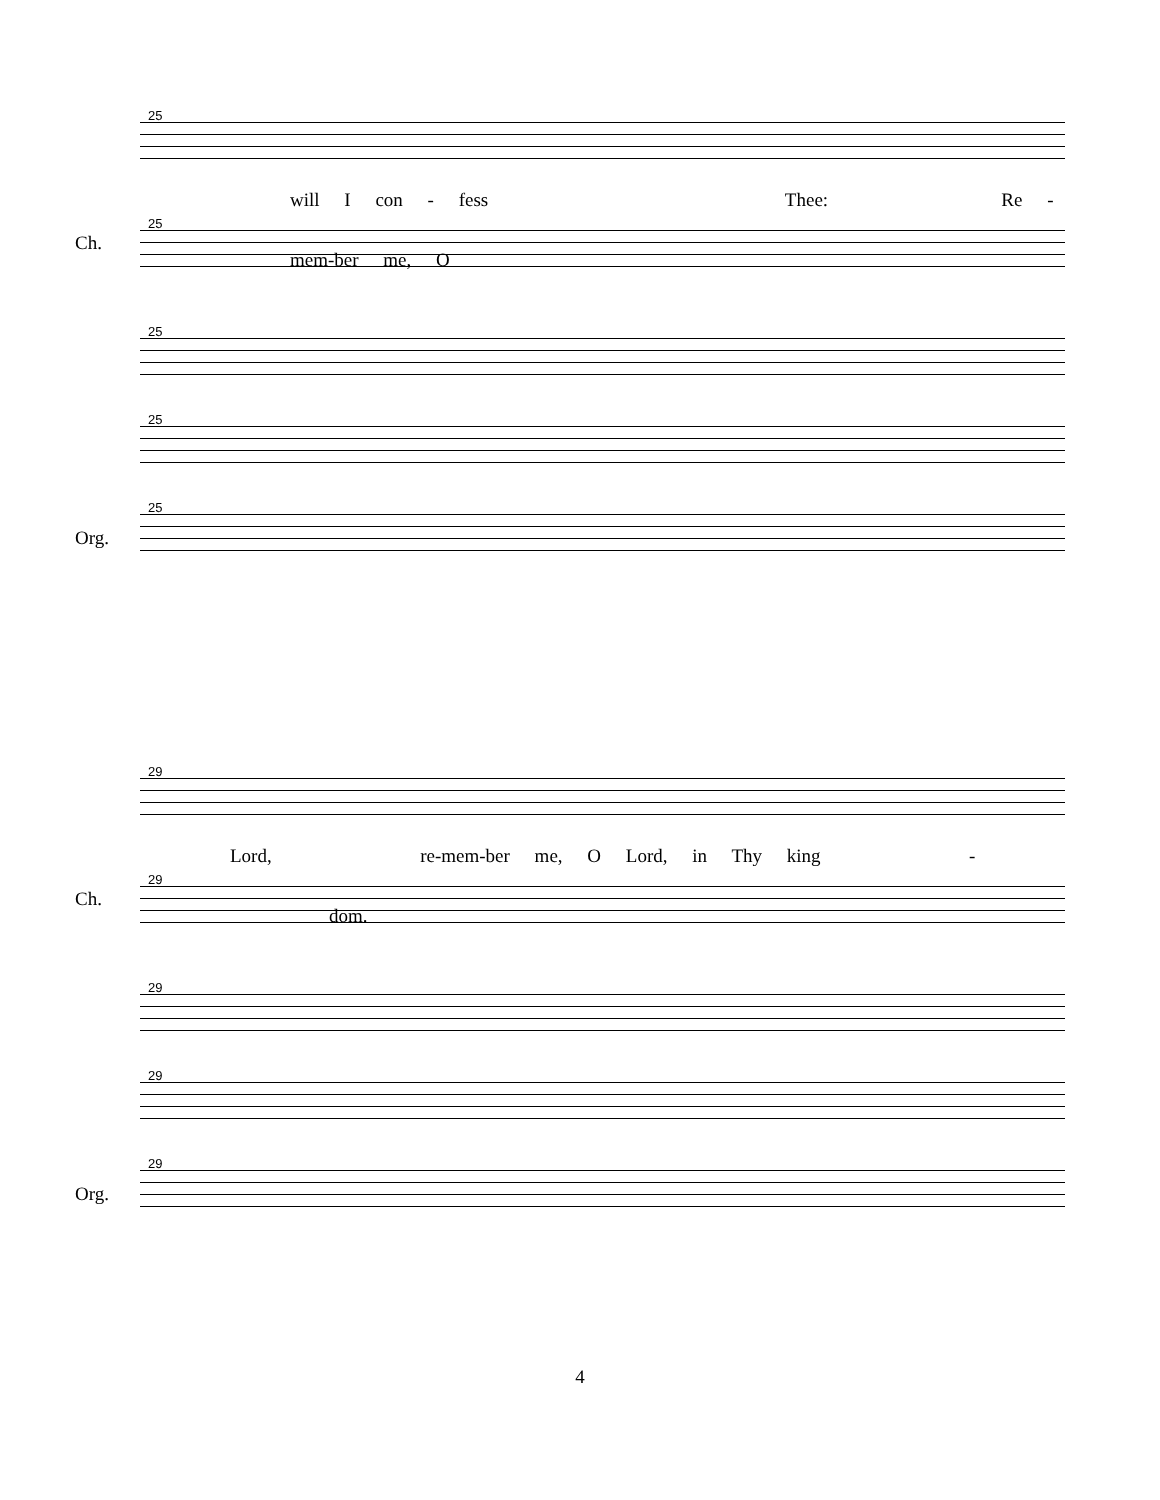25
will I con - fess Thee: Re - mem-ber me, O
Ch.
25
25
25
Org.
25
29
Lord, re-mem-ber me, O Lord, in Thy king - dom.
Ch.
29
29
29
Org.
29
4